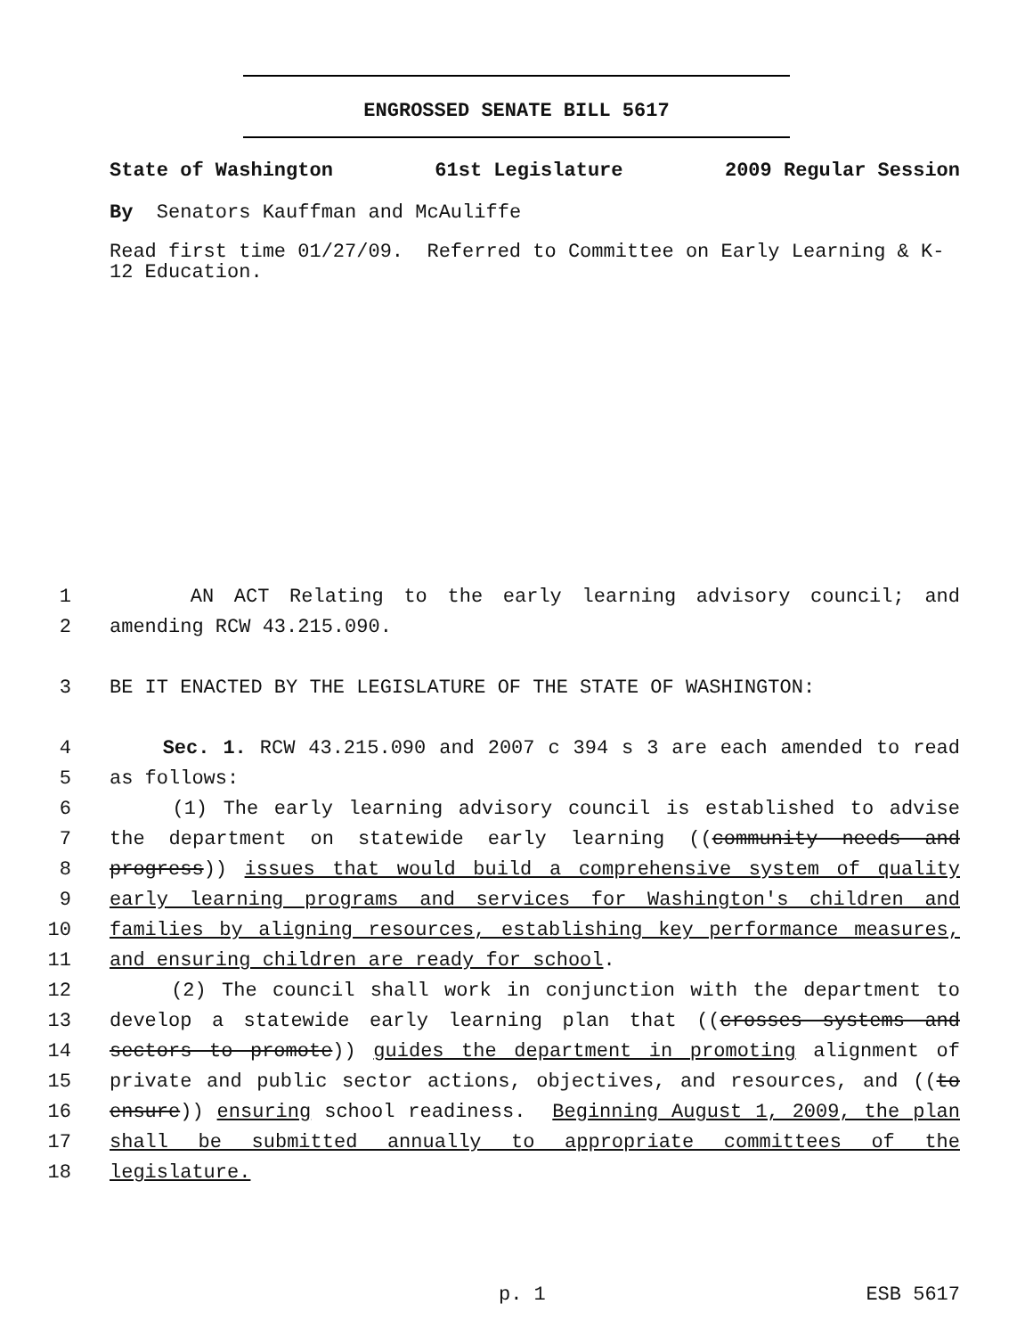ENGROSSED SENATE BILL 5617
State of Washington 61st Legislature 2009 Regular Session
By Senators Kauffman and McAuliffe
Read first time 01/27/09. Referred to Committee on Early Learning & K-
12 Education.
1 AN ACT Relating to the early learning advisory council; and
2 amending RCW 43.215.090.
3 BE IT ENACTED BY THE LEGISLATURE OF THE STATE OF WASHINGTON:
4 Sec. 1. RCW 43.215.090 and 2007 c 394 s 3 are each amended to read
5 as follows:
6 (1) The early learning advisory council is established to advise
7 the department on statewide early learning ((community needs and
8 progress)) issues that would build a comprehensive system of quality
9 early learning programs and services for Washington's children and
10 families by aligning resources, establishing key performance measures,
11 and ensuring children are ready for school.
12 (2) The council shall work in conjunction with the department to
13 develop a statewide early learning plan that ((crosses systems and
14 sectors to promote)) guides the department in promoting alignment of
15 private and public sector actions, objectives, and resources, and ((to
16 ensure)) ensuring school readiness. Beginning August 1, 2009, the plan
17 shall be submitted annually to appropriate committees of the
18 legislature.
p. 1 ESB 5617